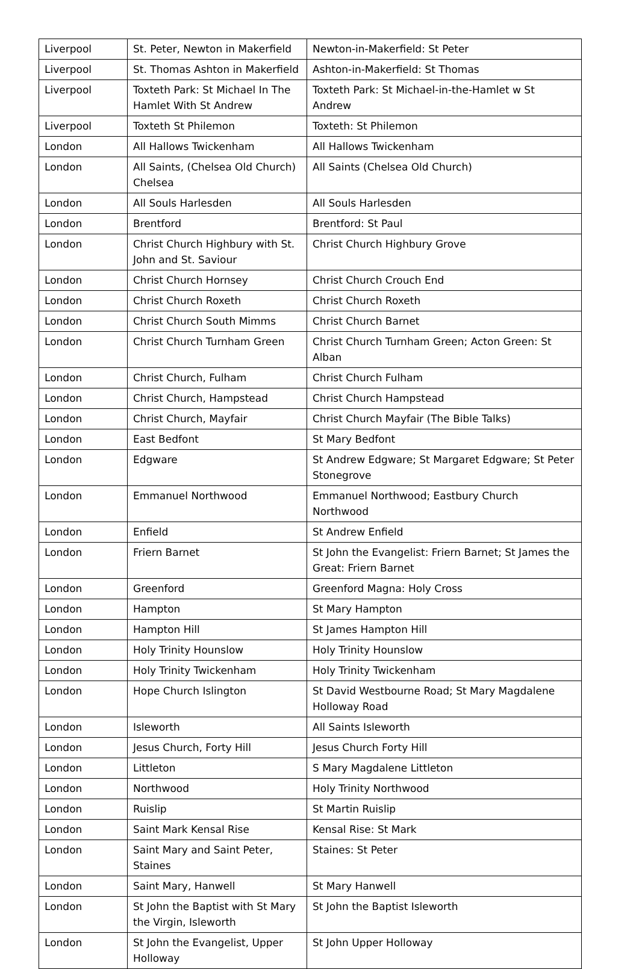| Liverpool | St. Peter, Newton in Makerfield | Newton-in-Makerfield: St Peter |
| Liverpool | St. Thomas Ashton in Makerfield | Ashton-in-Makerfield: St Thomas |
| Liverpool | Toxteth Park: St Michael In The Hamlet With St Andrew | Toxteth Park: St Michael-in-the-Hamlet w St Andrew |
| Liverpool | Toxteth St Philemon | Toxteth: St Philemon |
| London | All Hallows Twickenham | All Hallows Twickenham |
| London | All Saints, (Chelsea Old Church) Chelsea | All Saints (Chelsea Old Church) |
| London | All Souls Harlesden | All Souls Harlesden |
| London | Brentford | Brentford: St Paul |
| London | Christ Church Highbury with St. John and St. Saviour | Christ Church Highbury Grove |
| London | Christ Church Hornsey | Christ Church Crouch End |
| London | Christ Church Roxeth | Christ Church Roxeth |
| London | Christ Church South Mimms | Christ Church Barnet |
| London | Christ Church Turnham Green | Christ Church Turnham Green; Acton Green: St Alban |
| London | Christ Church, Fulham | Christ Church Fulham |
| London | Christ Church, Hampstead | Christ Church Hampstead |
| London | Christ Church, Mayfair | Christ Church Mayfair (The Bible Talks) |
| London | East Bedfont | St Mary Bedfont |
| London | Edgware | St Andrew Edgware; St Margaret Edgware; St Peter Stonegrove |
| London | Emmanuel Northwood | Emmanuel Northwood; Eastbury Church Northwood |
| London | Enfield | St Andrew Enfield |
| London | Friern Barnet | St John the Evangelist: Friern Barnet; St James the Great: Friern Barnet |
| London | Greenford | Greenford Magna: Holy Cross |
| London | Hampton | St Mary Hampton |
| London | Hampton Hill | St James Hampton Hill |
| London | Holy Trinity Hounslow | Holy Trinity Hounslow |
| London | Holy Trinity Twickenham | Holy Trinity Twickenham |
| London | Hope Church Islington | St David Westbourne Road; St Mary Magdalene Holloway Road |
| London | Isleworth | All Saints Isleworth |
| London | Jesus Church, Forty Hill | Jesus Church Forty Hill |
| London | Littleton | S Mary Magdalene Littleton |
| London | Northwood | Holy Trinity Northwood |
| London | Ruislip | St Martin Ruislip |
| London | Saint Mark Kensal Rise | Kensal Rise: St Mark |
| London | Saint Mary and Saint Peter, Staines | Staines: St Peter |
| London | Saint Mary, Hanwell | St Mary Hanwell |
| London | St John the Baptist with St Mary the Virgin, Isleworth | St John the Baptist Isleworth |
| London | St John the Evangelist, Upper Holloway | St John Upper Holloway |